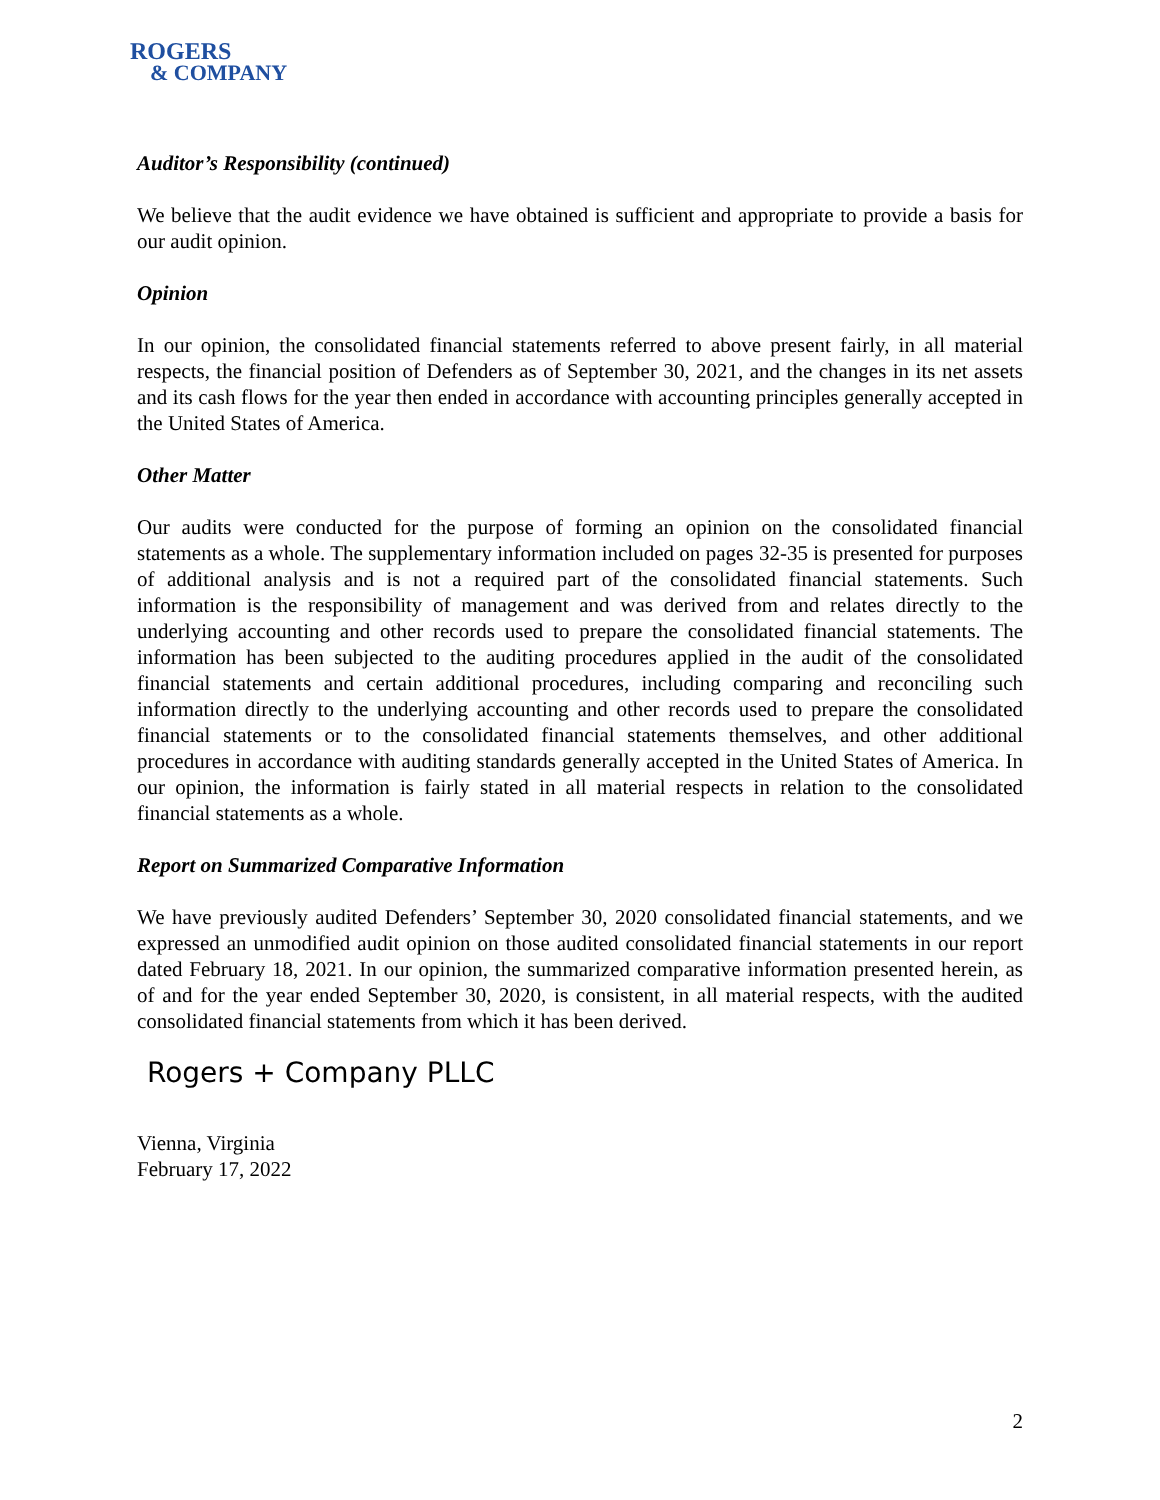ROGERS
& COMPANY
Auditor’s Responsibility (continued)
We believe that the audit evidence we have obtained is sufficient and appropriate to provide a basis for our audit opinion.
Opinion
In our opinion, the consolidated financial statements referred to above present fairly, in all material respects, the financial position of Defenders as of September 30, 2021, and the changes in its net assets and its cash flows for the year then ended in accordance with accounting principles generally accepted in the United States of America.
Other Matter
Our audits were conducted for the purpose of forming an opinion on the consolidated financial statements as a whole. The supplementary information included on pages 32-35 is presented for purposes of additional analysis and is not a required part of the consolidated financial statements. Such information is the responsibility of management and was derived from and relates directly to the underlying accounting and other records used to prepare the consolidated financial statements. The information has been subjected to the auditing procedures applied in the audit of the consolidated financial statements and certain additional procedures, including comparing and reconciling such information directly to the underlying accounting and other records used to prepare the consolidated financial statements or to the consolidated financial statements themselves, and other additional procedures in accordance with auditing standards generally accepted in the United States of America. In our opinion, the information is fairly stated in all material respects in relation to the consolidated financial statements as a whole.
Report on Summarized Comparative Information
We have previously audited Defenders’ September 30, 2020 consolidated financial statements, and we expressed an unmodified audit opinion on those audited consolidated financial statements in our report dated February 18, 2021. In our opinion, the summarized comparative information presented herein, as of and for the year ended September 30, 2020, is consistent, in all material respects, with the audited consolidated financial statements from which it has been derived.
Rogers + Company PLLC
Vienna, Virginia
February 17, 2022
2